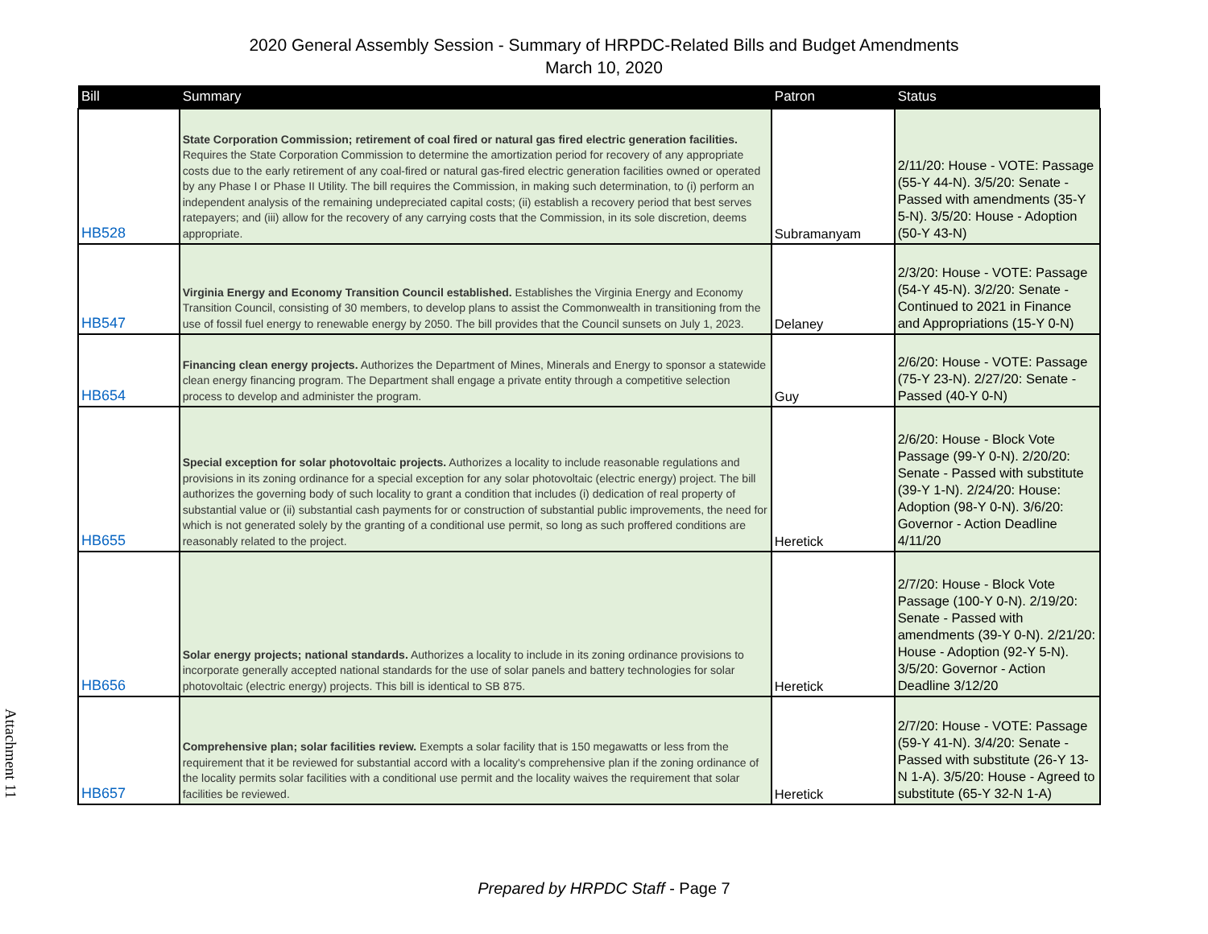2020 General Assembly Session - Summary of HRPDC-Related Bills and Budget Amendments
March 10, 2020
| Bill | Summary | Patron | Status |
| --- | --- | --- | --- |
| HB528 | State Corporation Commission; retirement of coal fired or natural gas fired electric generation facilities. Requires the State Corporation Commission to determine the amortization period for recovery of any appropriate costs due to the early retirement of any coal-fired or natural gas-fired electric generation facilities owned or operated by any Phase I or Phase II Utility. The bill requires the Commission, in making such determination, to (i) perform an independent analysis of the remaining undepreciated capital costs; (ii) establish a recovery period that best serves ratepayers; and (iii) allow for the recovery of any carrying costs that the Commission, in its sole discretion, deems appropriate. | Subramanyam | 2/11/20: House - VOTE: Passage (55-Y 44-N). 3/5/20: Senate - Passed with amendments (35-Y 5-N). 3/5/20: House - Adoption (50-Y 43-N) |
| HB547 | Virginia Energy and Economy Transition Council established. Establishes the Virginia Energy and Economy Transition Council, consisting of 30 members, to develop plans to assist the Commonwealth in transitioning from the use of fossil fuel energy to renewable energy by 2050. The bill provides that the Council sunsets on July 1, 2023. | Delaney | 2/3/20: House - VOTE: Passage (54-Y 45-N). 3/2/20: Senate - Continued to 2021 in Finance and Appropriations (15-Y 0-N) |
| HB654 | Financing clean energy projects. Authorizes the Department of Mines, Minerals and Energy to sponsor a statewide clean energy financing program. The Department shall engage a private entity through a competitive selection process to develop and administer the program. | Guy | 2/6/20: House - VOTE: Passage (75-Y 23-N). 2/27/20: Senate - Passed (40-Y 0-N) |
| HB655 | Special exception for solar photovoltaic projects. Authorizes a locality to include reasonable regulations and provisions in its zoning ordinance for a special exception for any solar photovoltaic (electric energy) project. The bill authorizes the governing body of such locality to grant a condition that includes (i) dedication of real property of substantial value or (ii) substantial cash payments for or construction of substantial public improvements, the need for which is not generated solely by the granting of a conditional use permit, so long as such proffered conditions are reasonably related to the project. | Heretick | 2/6/20: House - Block Vote Passage (99-Y 0-N). 2/20/20: Senate - Passed with substitute (39-Y 1-N). 2/24/20: House: Adoption (98-Y 0-N). 3/6/20: Governor - Action Deadline 4/11/20 |
| HB656 | Solar energy projects; national standards. Authorizes a locality to include in its zoning ordinance provisions to incorporate generally accepted national standards for the use of solar panels and battery technologies for solar photovoltaic (electric energy) projects. This bill is identical to SB 875. | Heretick | 2/7/20: House - Block Vote Passage (100-Y 0-N). 2/19/20: Senate - Passed with amendments (39-Y 0-N). 2/21/20: House - Adoption (92-Y 5-N). 3/5/20: Governor - Action Deadline 3/12/20 |
| HB657 | Comprehensive plan; solar facilities review. Exempts a solar facility that is 150 megawatts or less from the requirement that it be reviewed for substantial accord with a locality's comprehensive plan if the zoning ordinance of the locality permits solar facilities with a conditional use permit and the locality waives the requirement that solar facilities be reviewed. | Heretick | 2/7/20: House - VOTE: Passage (59-Y 41-N). 3/4/20: Senate - Passed with substitute (26-Y 13-N 1-A). 3/5/20: House - Agreed to substitute (65-Y 32-N 1-A) |
Prepared by HRPDC Staff - Page 7
Attachment 11